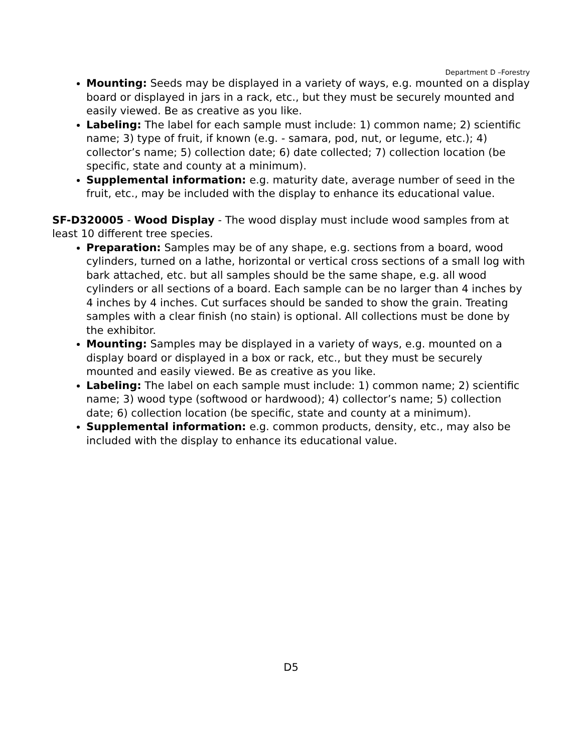Department D –Forestry
Mounting: Seeds may be displayed in a variety of ways, e.g. mounted on a display board or displayed in jars in a rack, etc., but they must be securely mounted and easily viewed. Be as creative as you like.
Labeling: The label for each sample must include: 1) common name; 2) scientific name; 3) type of fruit, if known (e.g. - samara, pod, nut, or legume, etc.); 4) collector’s name; 5) collection date; 6) date collected; 7) collection location (be specific, state and county at a minimum).
Supplemental information: e.g. maturity date, average number of seed in the fruit, etc., may be included with the display to enhance its educational value.
SF-D320005 - Wood Display - The wood display must include wood samples from at least 10 different tree species.
Preparation: Samples may be of any shape, e.g. sections from a board, wood cylinders, turned on a lathe, horizontal or vertical cross sections of a small log with bark attached, etc. but all samples should be the same shape, e.g. all wood cylinders or all sections of a board. Each sample can be no larger than 4 inches by 4 inches by 4 inches. Cut surfaces should be sanded to show the grain. Treating samples with a clear finish (no stain) is optional. All collections must be done by the exhibitor.
Mounting: Samples may be displayed in a variety of ways, e.g. mounted on a display board or displayed in a box or rack, etc., but they must be securely mounted and easily viewed. Be as creative as you like.
Labeling: The label on each sample must include: 1) common name; 2) scientific name; 3) wood type (softwood or hardwood); 4) collector’s name; 5) collection date; 6) collection location (be specific, state and county at a minimum).
Supplemental information: e.g. common products, density, etc., may also be included with the display to enhance its educational value.
D5